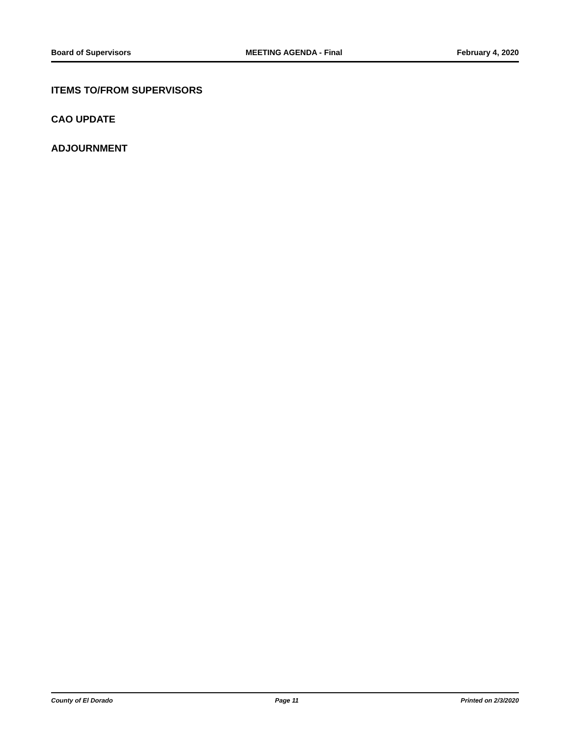Board of Supervisors MEETING AGENDA - Final February 4, 2020
ITEMS TO/FROM SUPERVISORS
CAO UPDATE
ADJOURNMENT
County of El Dorado Page 11 Printed on 2/3/2020